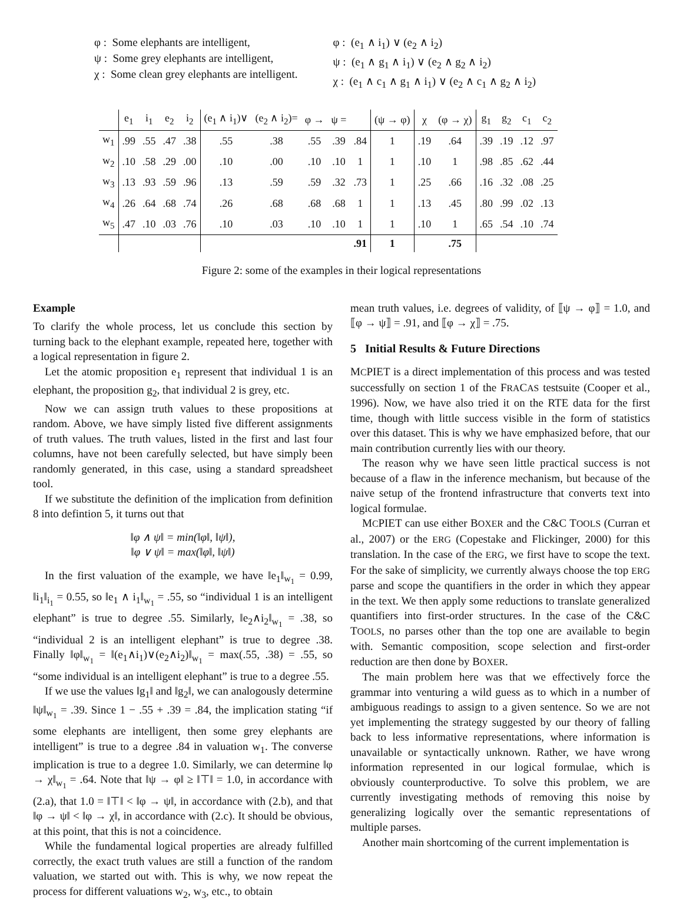φ : Some elephants are intelligent,
ψ : Some grey elephants are intelligent,
χ : Some clean grey elephants are intelligent.
φ : (e<sub>1</sub> ∧ i<sub>1</sub>) ∨ (e<sub>2</sub> ∧ i<sub>2</sub>)
ψ : (e<sub>1</sub> ∧ g<sub>1</sub> ∧ i<sub>1</sub>) ∨ (e<sub>2</sub> ∧ g<sub>2</sub> ∧ i<sub>2</sub>)
χ : (e<sub>1</sub> ∧ c<sub>1</sub> ∧ g<sub>1</sub> ∧ i<sub>1</sub>) ∨ (e<sub>2</sub> ∧ c<sub>1</sub> ∧ g<sub>2</sub> ∧ i<sub>2</sub>)
| | e<sub>1</sub> | i<sub>1</sub> | e<sub>2</sub> | i<sub>2</sub> | (e<sub>1</sub> ∧ i<sub>1</sub>)∨ | (e<sub>2</sub> ∧ i<sub>2</sub>)= | φ → | ψ = | | (ψ → φ) | χ | (φ → χ) | g<sub>1</sub> | g<sub>2</sub> | c<sub>1</sub> | c<sub>2</sub> |
| --- | --- | --- | --- | --- | --- | --- | --- | --- | --- | --- | --- | --- | --- | --- | --- | --- |
| w<sub>1</sub> | .99 | .55 | .47 | .38 | .55 | .38 | .55 | .39 | .84 | 1 | .19 | .64 | .39 | .19 | .12 | .97 |
| w<sub>2</sub> | .10 | .58 | .29 | .00 | .10 | .00 | .10 | .10 | 1 | 1 | .10 | 1 | .98 | .85 | .62 | .44 |
| w<sub>3</sub> | .13 | .93 | .59 | .96 | .13 | .59 | .59 | .32 | .73 | 1 | .25 | .66 | .16 | .32 | .08 | .25 |
| w<sub>4</sub> | .26 | .64 | .68 | .74 | .26 | .68 | .68 | .68 | 1 | 1 | .13 | .45 | .80 | .99 | .02 | .13 |
| w<sub>5</sub> | .47 | .10 | .03 | .76 | .10 | .03 | .10 | .10 | 1 | 1 | .10 | 1 | .65 | .54 | .10 | .74 |
| | | | | | | | | | .91 | 1 | | .75 | | | | |
Figure 2: some of the examples in their logical representations
Example
To clarify the whole process, let us conclude this section by turning back to the elephant example, repeated here, together with a logical representation in figure 2.
Let the atomic proposition e<sub>1</sub> represent that individual 1 is an elephant, the proposition g<sub>2</sub>, that individual 2 is grey, etc.
Now we can assign truth values to these propositions at random. Above, we have simply listed five different assignments of truth values. The truth values, listed in the first and last four columns, have not been carefully selected, but have simply been randomly generated, in this case, using a standard spreadsheet tool.
If we substitute the definition of the implication from definition 8 into defintion 5, it turns out that
‖φ ∧ ψ‖ = min(‖φ‖, ‖ψ‖),
‖φ ∨ ψ‖ = max(‖φ‖, ‖ψ‖)
In the first valuation of the example, we have ‖e<sub>1</sub>‖<sub>w<sub>1</sub></sub> = 0.99, ‖i<sub>1</sub>‖<sub>i<sub>1</sub></sub> = 0.55, so ‖e<sub>1</sub> ∧ i<sub>1</sub>‖<sub>w<sub>1</sub></sub> = .55, so “individual 1 is an intelligent elephant” is true to degree .55. Similarly, ‖e<sub>2</sub>∧i<sub>2</sub>‖<sub>w<sub>1</sub></sub> = .38, so “individual 2 is an intelligent elephant” is true to degree .38. Finally ‖φ‖<sub>w<sub>1</sub></sub> = ‖(e<sub>1</sub>∧i<sub>1</sub>)∨(e<sub>2</sub>∧i<sub>2</sub>)‖<sub>w<sub>1</sub></sub> = max(.55, .38) = .55, so “some individual is an intelligent elephant” is true to a degree .55.
If we use the values ‖g<sub>1</sub>‖ and ‖g<sub>2</sub>‖, we can analogously determine ‖ψ‖<sub>w<sub>1</sub></sub> = .39. Since 1 − .55 + .39 = .84, the implication stating “if some elephants are intelligent, then some grey elephants are intelligent” is true to a degree .84 in valuation w<sub>1</sub>. The converse implication is true to a degree 1.0. Similarly, we can determine ‖φ → χ‖<sub>w<sub>1</sub></sub> = .64. Note that ‖ψ → φ‖ ≥ ‖⊤‖ = 1.0, in accordance with (2.a), that 1.0 = ‖⊤‖ < ‖φ → ψ‖, in accordance with (2.b), and that ‖φ → ψ‖ < ‖φ → χ‖, in accordance with (2.c). It should be obvious, at this point, that this is not a coincidence.
While the fundamental logical properties are already fulfilled correctly, the exact truth values are still a function of the random valuation, we started out with. This is why, we now repeat the process for different valuations w<sub>2</sub>, w<sub>3</sub>, etc., to obtain
mean truth values, i.e. degrees of validity, of ⟦ψ → φ⟧ = 1.0, and ⟦φ → ψ⟧ = .91, and ⟦φ → χ⟧ = .75.
5 Initial Results & Future Directions
MCPIET is a direct implementation of this process and was tested successfully on section 1 of the FRACAS testsuite (Cooper et al., 1996). Now, we have also tried it on the RTE data for the first time, though with little success visible in the form of statistics over this dataset. This is why we have emphasized before, that our main contribution currently lies with our theory.
The reason why we have seen little practical success is not because of a flaw in the inference mechanism, but because of the naive setup of the frontend infrastructure that converts text into logical formulae.
MCPIET can use either BOXER and the C&C TOOLS (Curran et al., 2007) or the ERG (Copestake and Flickinger, 2000) for this translation. In the case of the ERG, we first have to scope the text. For the sake of simplicity, we currently always choose the top ERG parse and scope the quantifiers in the order in which they appear in the text. We then apply some reductions to translate generalized quantifiers into first-order structures. In the case of the C&C TOOLS, no parses other than the top one are available to begin with. Semantic composition, scope selection and first-order reduction are then done by BOXER.
The main problem here was that we effectively force the grammar into venturing a wild guess as to which in a number of ambiguous readings to assign to a given sentence. So we are not yet implementing the strategy suggested by our theory of falling back to less informative representations, where information is unavailable or syntactically unknown. Rather, we have wrong information represented in our logical formulae, which is obviously counterproductive. To solve this problem, we are currently investigating methods of removing this noise by generalizing logically over the semantic representations of multiple parses.
Another main shortcoming of the current implementation is